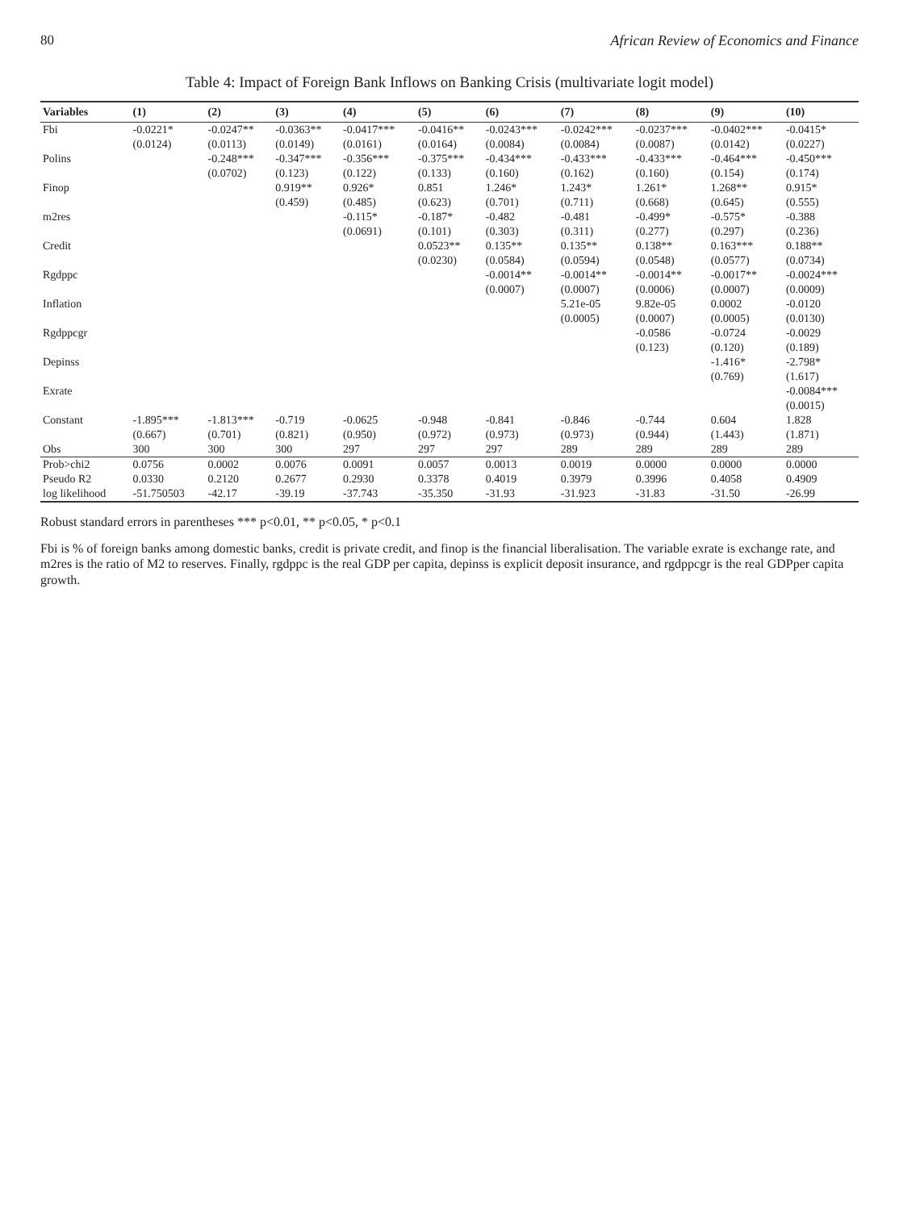80 African Review of Economics and Finance
Table 4: Impact of Foreign Bank Inflows on Banking Crisis (multivariate logit model)
| Variables | (1) | (2) | (3) | (4) | (5) | (6) | (7) | (8) | (9) | (10) |
| --- | --- | --- | --- | --- | --- | --- | --- | --- | --- | --- |
| Fbi | -0.0221* | -0.0247** | -0.0363** | -0.0417*** | -0.0416** | -0.0243*** | -0.0242*** | -0.0237*** | -0.0402*** | -0.0415* |
| | (0.0124) | (0.0113) | (0.0149) | (0.0161) | (0.0164) | (0.0084) | (0.0084) | (0.0087) | (0.0142) | (0.0227) |
| Polins | | -0.248*** | -0.347*** | -0.356*** | -0.375*** | -0.434*** | -0.433*** | -0.433*** | -0.464*** | -0.450*** |
| | | (0.0702) | (0.123) | (0.122) | (0.133) | (0.160) | (0.162) | (0.160) | (0.154) | (0.174) |
| Finop | | | 0.919** | 0.926* | 0.851 | 1.246* | 1.243* | 1.261* | 1.268** | 0.915* |
| | | | (0.459) | (0.485) | (0.623) | (0.701) | (0.711) | (0.668) | (0.645) | (0.555) |
| m2res | | | | -0.115* | -0.187* | -0.482 | -0.481 | -0.499* | -0.575* | -0.388 |
| | | | | (0.0691) | (0.101) | (0.303) | (0.311) | (0.277) | (0.297) | (0.236) |
| Credit | | | | | 0.0523** | 0.135** | 0.135** | 0.138** | 0.163*** | 0.188** |
| | | | | | (0.0230) | (0.0584) | (0.0594) | (0.0548) | (0.0577) | (0.0734) |
| Rgdppc | | | | | | -0.0014** | -0.0014** | -0.0014** | -0.0017** | -0.0024*** |
| | | | | | | (0.0007) | (0.0007) | (0.0006) | (0.0007) | (0.0009) |
| Inflation | | | | | | | 5.21e-05 | 9.82e-05 | 0.0002 | -0.0120 |
| | | | | | | | (0.0005) | (0.0007) | (0.0005) | (0.0130) |
| Rgdppcgr | | | | | | | | -0.0586 | -0.0724 | -0.0029 |
| | | | | | | | | (0.123) | (0.120) | (0.189) |
| Depinss | | | | | | | | | -1.416* | -2.798* |
| | | | | | | | | | (0.769) | (1.617) |
| Exrate | | | | | | | | | | -0.0084*** |
| | | | | | | | | | | (0.0015) |
| Constant | -1.895*** | -1.813*** | -0.719 | -0.0625 | -0.948 | -0.841 | -0.846 | -0.744 | 0.604 | 1.828 |
| | (0.667) | (0.701) | (0.821) | (0.950) | (0.972) | (0.973) | (0.973) | (0.944) | (1.443) | (1.871) |
| Obs | 300 | 300 | 300 | 297 | 297 | 297 | 289 | 289 | 289 | 289 |
| Prob>chi2 | 0.0756 | 0.0002 | 0.0076 | 0.0091 | 0.0057 | 0.0013 | 0.0019 | 0.0000 | 0.0000 | 0.0000 |
| Pseudo R2 | 0.0330 | 0.2120 | 0.2677 | 0.2930 | 0.3378 | 0.4019 | 0.3979 | 0.3996 | 0.4058 | 0.4909 |
| log likelihood | -51.750503 | -42.17 | -39.19 | -37.743 | -35.350 | -31.93 | -31.923 | -31.83 | -31.50 | -26.99 |
Robust standard errors in parentheses *** p<0.01, ** p<0.05, * p<0.1
Fbi is % of foreign banks among domestic banks, credit is private credit, and finop is the financial liberalisation. The variable exrate is exchange rate, and m2res is the ratio of M2 to reserves. Finally, rgdppc is the real GDP per capita, depinss is explicit deposit insurance, and rgdppcgr is the real GDPper capita growth.